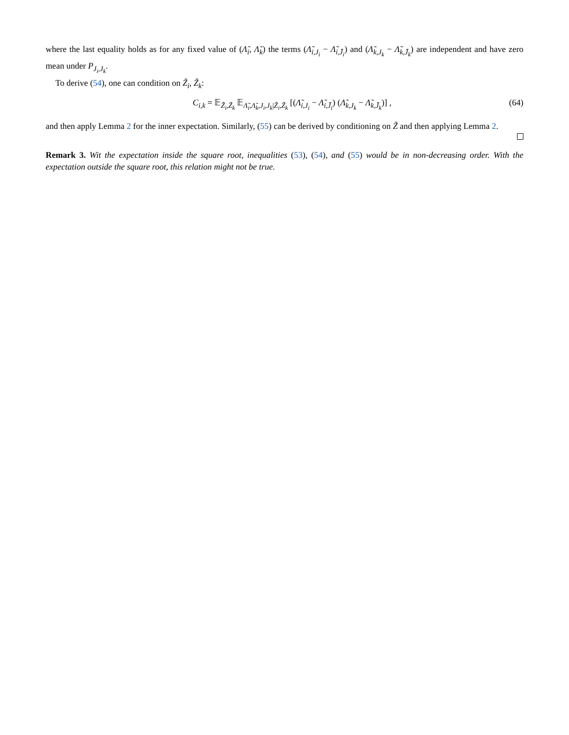where the last equality holds as for any fixed value of (Λ̃<sub>i</sub>, Λ̃<sub>k</sub>) the terms (Λ̃<sub>i,J<sub>i</sub></sub> − Λ̃<sub>i,J̄<sub>i</sub></sub>) and (Λ̃<sub>k,J<sub>k</sub></sub> − Λ̃<sub>k,J̄<sub>k</sub></sub>) are independent and have zero mean under P<sub>J<sub>i</sub>,J<sub>k</sub></sub>.
To derive (54), one can condition on Z̃<sub>i</sub>, Z̃<sub>k</sub>:
C<sub>i,k</sub> = 𝔼<sub>Z̃<sub>i</sub>,Z̃<sub>k</sub></sub> 𝔼<sub>Λ̃<sub>i</sub>,Λ̃<sub>k</sub>,J<sub>i</sub>,J<sub>k</sub>|Z̃<sub>i</sub>,Z̃<sub>k</sub></sub> [(Λ̃<sub>i,J<sub>i</sub></sub> − Λ̃<sub>i,J̄<sub>i</sub></sub>) (Λ̃<sub>k,J<sub>k</sub></sub> − Λ̃<sub>k,J̄<sub>k</sub></sub>)] , (64)
and then apply Lemma 2 for the inner expectation. Similarly, (55) can be derived by conditioning on Z̃ and then applying Lemma 2.
Remark 3. Wit the expectation inside the square root, inequalities (53), (54), and (55) would be in non-decreasing order. With the expectation outside the square root, this relation might not be true.